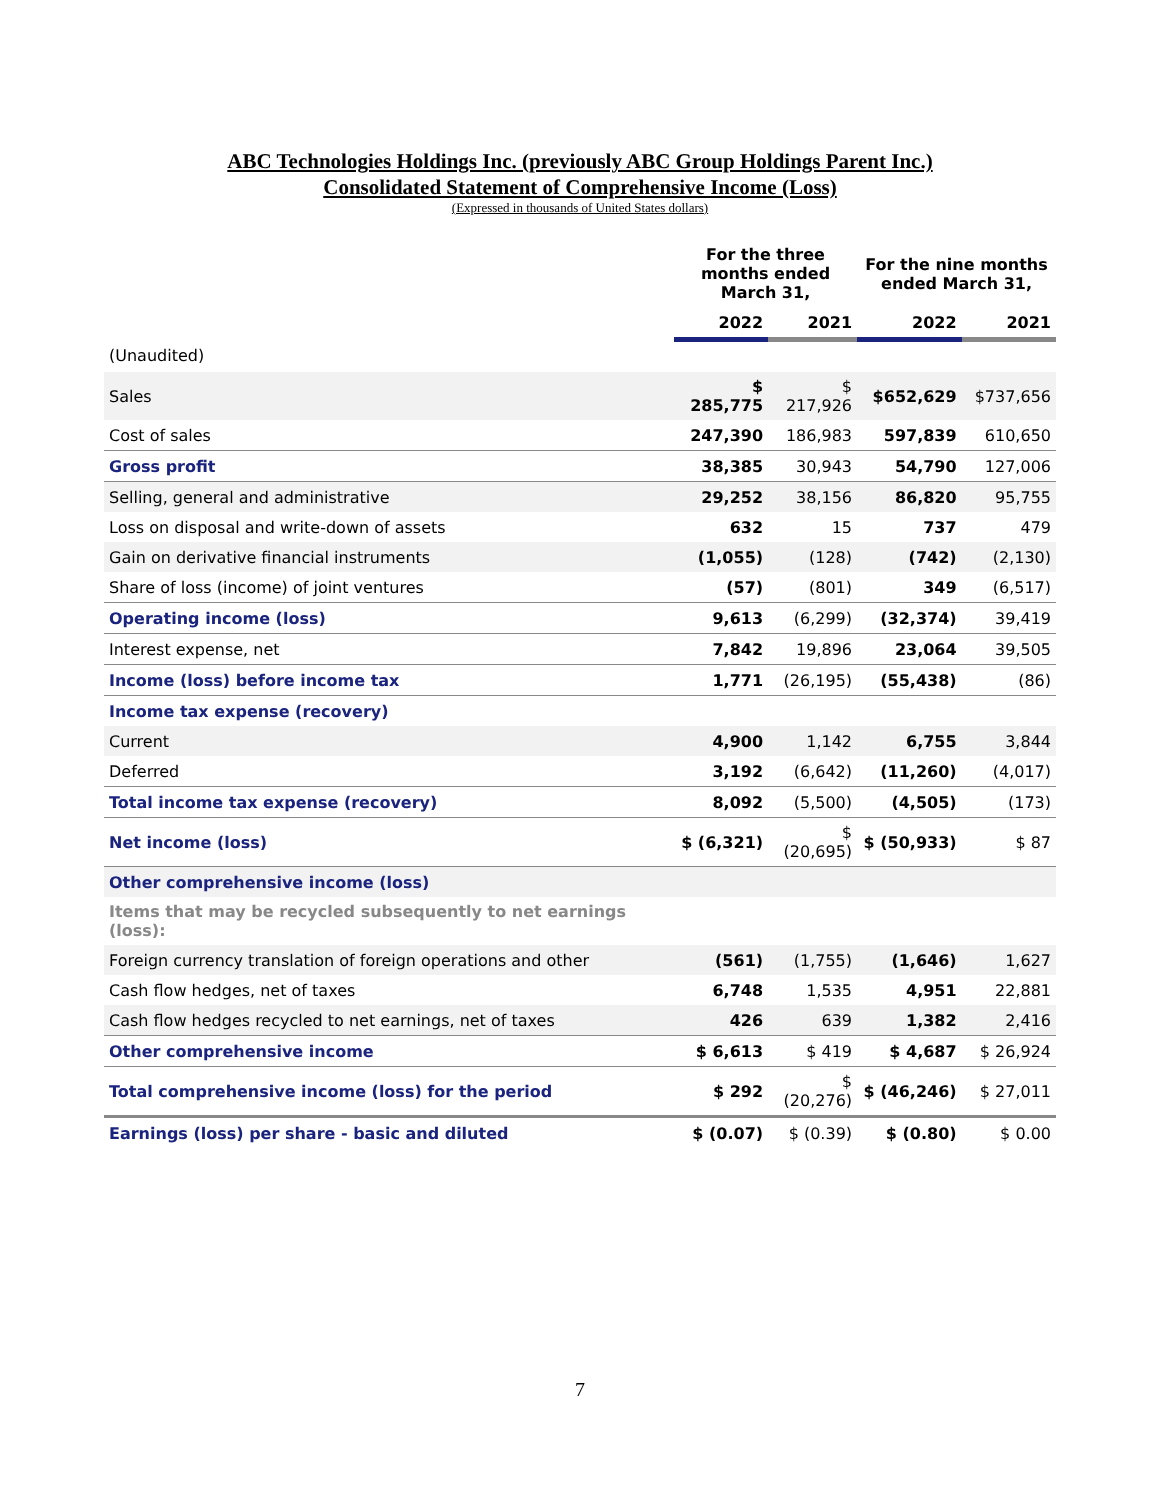ABC Technologies Holdings Inc. (previously ABC Group Holdings Parent Inc.)
Consolidated Statement of Comprehensive Income (Loss)
(Expressed in thousands of United States dollars)
| | For the three months ended March 31, | | For the nine months ended March 31, | |
| --- | --- | --- | --- | --- |
| | 2022 | 2021 | 2022 | 2021 |
| (Unaudited) | | | | |
| Sales | $ 285,775 | $ 217,926 | $652,629 | $737,656 |
| Cost of sales | 247,390 | 186,983 | 597,839 | 610,650 |
| Gross profit | 38,385 | 30,943 | 54,790 | 127,006 |
| Selling, general and administrative | 29,252 | 38,156 | 86,820 | 95,755 |
| Loss on disposal and write-down of assets | 632 | 15 | 737 | 479 |
| Gain on derivative financial instruments | (1,055) | (128) | (742) | (2,130) |
| Share of loss (income) of joint ventures | (57) | (801) | 349 | (6,517) |
| Operating income (loss) | 9,613 | (6,299) | (32,374) | 39,419 |
| Interest expense, net | 7,842 | 19,896 | 23,064 | 39,505 |
| Income (loss) before income tax | 1,771 | (26,195) | (55,438) | (86) |
| Income tax expense (recovery) | | | | |
| Current | 4,900 | 1,142 | 6,755 | 3,844 |
| Deferred | 3,192 | (6,642) | (11,260) | (4,017) |
| Total income tax expense (recovery) | 8,092 | (5,500) | (4,505) | (173) |
| Net income (loss) | $ (6,321) | $ (20,695) | $ (50,933) | $ 87 |
| Other comprehensive income (loss) | | | | |
| Items that may be recycled subsequently to net earnings (loss): | | | | |
| Foreign currency translation of foreign operations and other | (561) | (1,755) | (1,646) | 1,627 |
| Cash flow hedges, net of taxes | 6,748 | 1,535 | 4,951 | 22,881 |
| Cash flow hedges recycled to net earnings, net of taxes | 426 | 639 | 1,382 | 2,416 |
| Other comprehensive income | $ 6,613 | $ 419 | $ 4,687 | $ 26,924 |
| Total comprehensive income (loss) for the period | $ 292 | $ (20,276) | $ (46,246) | $ 27,011 |
| Earnings (loss) per share - basic and diluted | $ (0.07) | $ (0.39) | $ (0.80) | $ 0.00 |
7